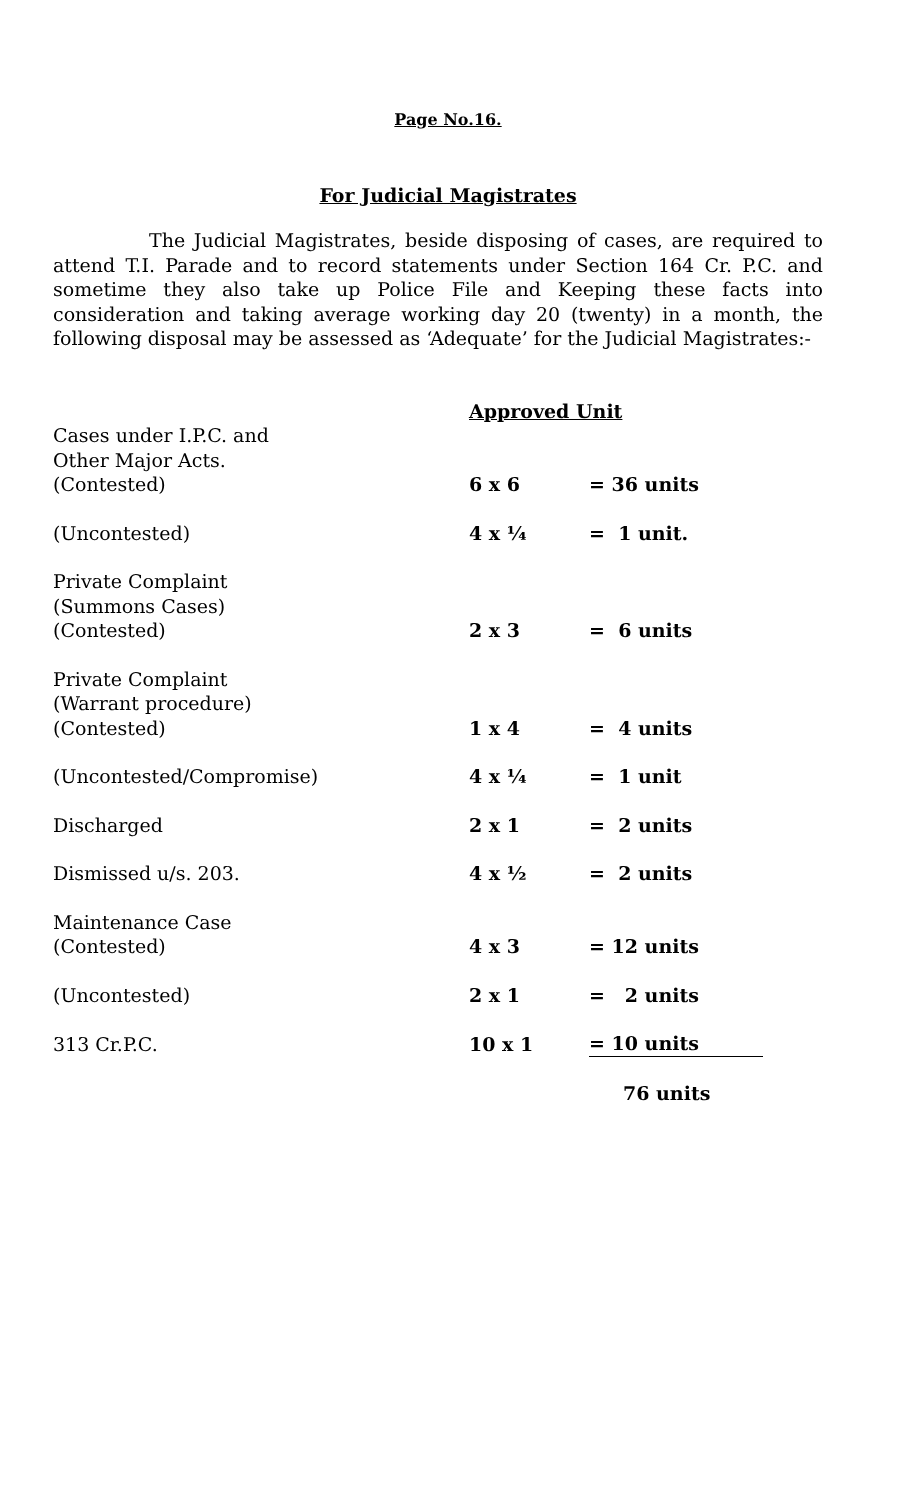Page No.16.
For Judicial Magistrates
The Judicial Magistrates, beside disposing of cases, are required to attend T.I. Parade and to record statements under Section 164 Cr. P.C. and sometime they also take up Police File and Keeping these facts into consideration and taking average working day 20 (twenty) in a month, the following disposal may be assessed as ‘Adequate’ for the Judicial Magistrates:-
| | Approved Unit | |
| Cases under I.P.C. and Other Major Acts. (Contested) | 6 x 6 | = 36 units |
| (Uncontested) | 4 x ¼ | = 1 unit. |
| Private Complaint (Summons Cases) (Contested) | 2 x 3 | = 6 units |
| Private Complaint (Warrant procedure) (Contested) | 1 x 4 | = 4 units |
| (Uncontested/Compromise) | 4 x ¼ | = 1 unit |
| Discharged | 2 x 1 | = 2 units |
| Dismissed u/s. 203. | 4 x ½ | = 2 units |
| Maintenance Case (Contested) | 4 x 3 | = 12 units |
| (Uncontested) | 2 x 1 | = 2 units |
| 313 Cr.P.C. | 10 x 1 | = 10 units |
| | | 76 units |